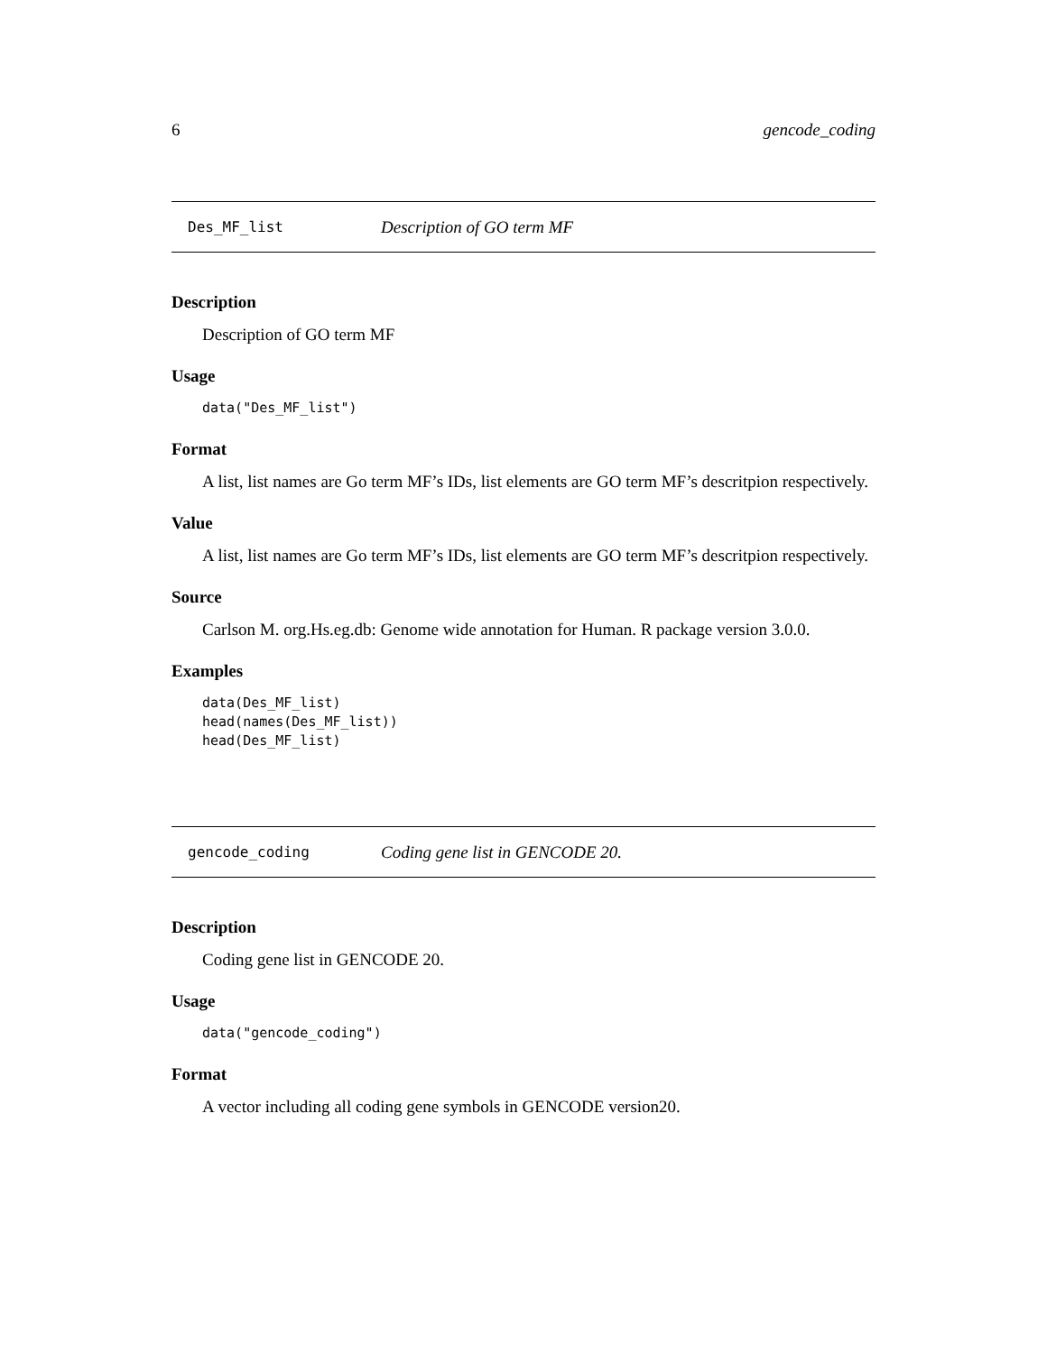6 gencode_coding
Des_MF_list Description of GO term MF
Description
Description of GO term MF
Usage
data("Des_MF_list")
Format
A list, list names are Go term MF’s IDs, list elements are GO term MF’s descritpion respectively.
Value
A list, list names are Go term MF’s IDs, list elements are GO term MF’s descritpion respectively.
Source
Carlson M. org.Hs.eg.db: Genome wide annotation for Human. R package version 3.0.0.
Examples
data(Des_MF_list)
head(names(Des_MF_list))
head(Des_MF_list)
gencode_coding Coding gene list in GENCODE 20.
Description
Coding gene list in GENCODE 20.
Usage
data("gencode_coding")
Format
A vector including all coding gene symbols in GENCODE version20.